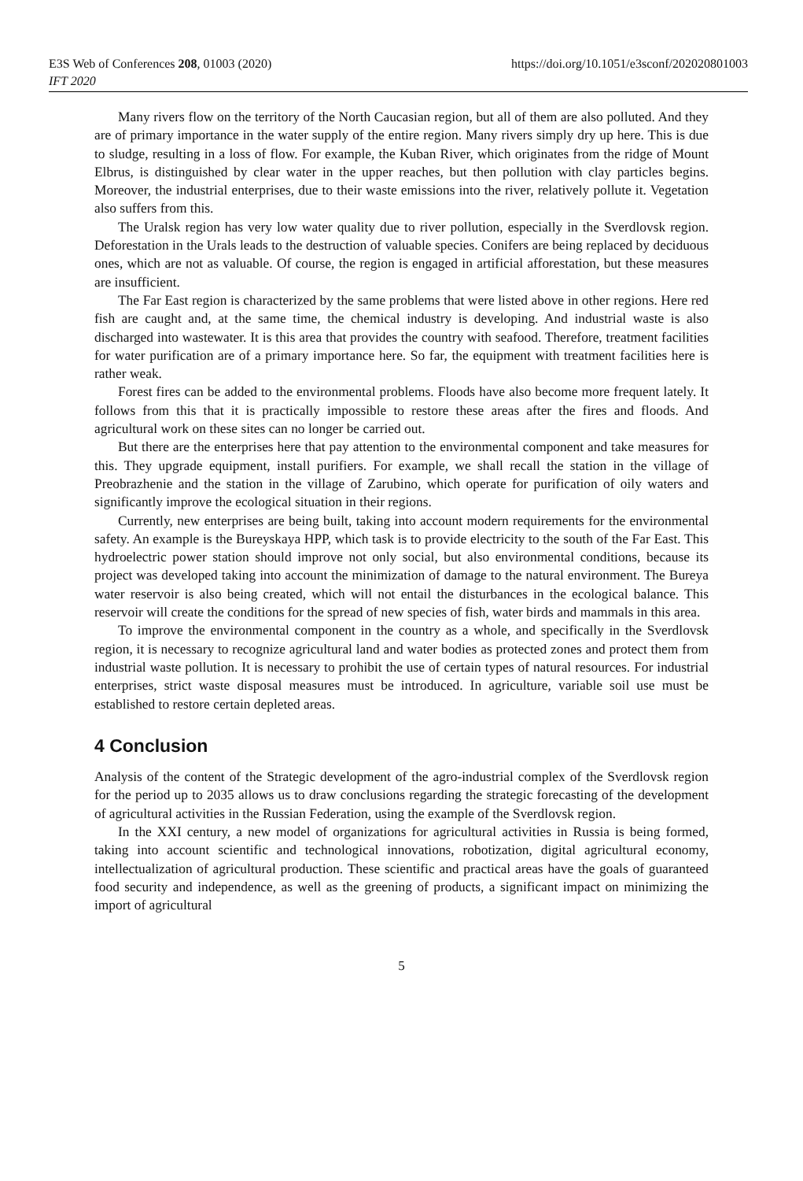E3S Web of Conferences 208, 01003 (2020)
IFT 2020
https://doi.org/10.1051/e3sconf/202020801003
Many rivers flow on the territory of the North Caucasian region, but all of them are also polluted. And they are of primary importance in the water supply of the entire region. Many rivers simply dry up here. This is due to sludge, resulting in a loss of flow. For example, the Kuban River, which originates from the ridge of Mount Elbrus, is distinguished by clear water in the upper reaches, but then pollution with clay particles begins. Moreover, the industrial enterprises, due to their waste emissions into the river, relatively pollute it. Vegetation also suffers from this.
The Uralsk region has very low water quality due to river pollution, especially in the Sverdlovsk region. Deforestation in the Urals leads to the destruction of valuable species. Conifers are being replaced by deciduous ones, which are not as valuable. Of course, the region is engaged in artificial afforestation, but these measures are insufficient.
The Far East region is characterized by the same problems that were listed above in other regions. Here red fish are caught and, at the same time, the chemical industry is developing. And industrial waste is also discharged into wastewater. It is this area that provides the country with seafood. Therefore, treatment facilities for water purification are of a primary importance here. So far, the equipment with treatment facilities here is rather weak.
Forest fires can be added to the environmental problems. Floods have also become more frequent lately. It follows from this that it is practically impossible to restore these areas after the fires and floods. And agricultural work on these sites can no longer be carried out.
But there are the enterprises here that pay attention to the environmental component and take measures for this. They upgrade equipment, install purifiers. For example, we shall recall the station in the village of Preobrazhenie and the station in the village of Zarubino, which operate for purification of oily waters and significantly improve the ecological situation in their regions.
Currently, new enterprises are being built, taking into account modern requirements for the environmental safety. An example is the Bureyskaya HPP, which task is to provide electricity to the south of the Far East. This hydroelectric power station should improve not only social, but also environmental conditions, because its project was developed taking into account the minimization of damage to the natural environment. The Bureya water reservoir is also being created, which will not entail the disturbances in the ecological balance. This reservoir will create the conditions for the spread of new species of fish, water birds and mammals in this area.
To improve the environmental component in the country as a whole, and specifically in the Sverdlovsk region, it is necessary to recognize agricultural land and water bodies as protected zones and protect them from industrial waste pollution. It is necessary to prohibit the use of certain types of natural resources. For industrial enterprises, strict waste disposal measures must be introduced. In agriculture, variable soil use must be established to restore certain depleted areas.
4 Conclusion
Analysis of the content of the Strategic development of the agro-industrial complex of the Sverdlovsk region for the period up to 2035 allows us to draw conclusions regarding the strategic forecasting of the development of agricultural activities in the Russian Federation, using the example of the Sverdlovsk region.
In the XXI century, a new model of organizations for agricultural activities in Russia is being formed, taking into account scientific and technological innovations, robotization, digital agricultural economy, intellectualization of agricultural production. These scientific and practical areas have the goals of guaranteed food security and independence, as well as the greening of products, a significant impact on minimizing the import of agricultural
5